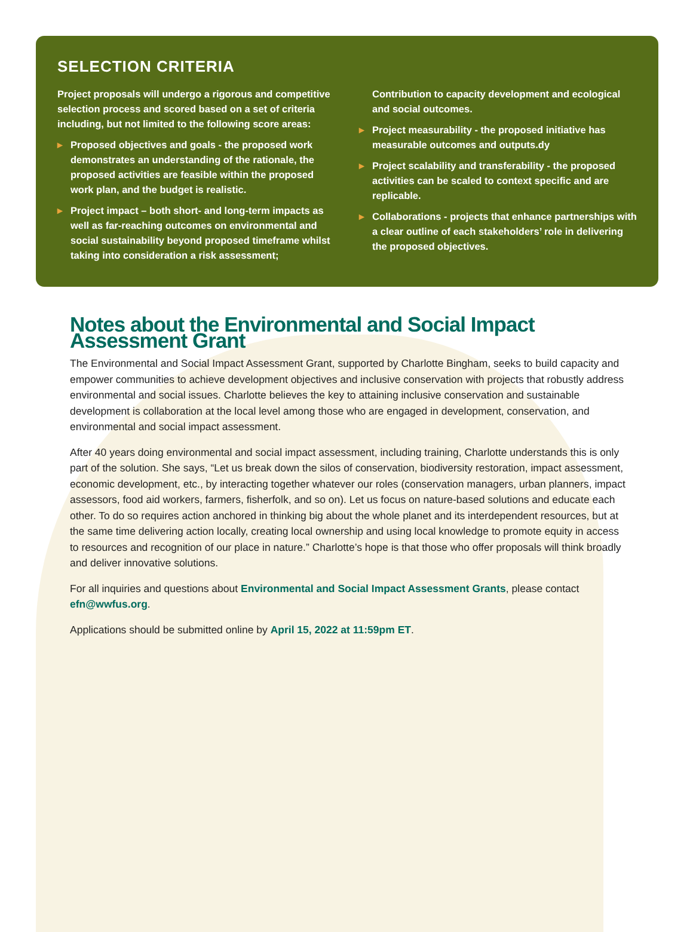SELECTION CRITERIA
Project proposals will undergo a rigorous and competitive selection process and scored based on a set of criteria including, but not limited to the following score areas:
▸ Proposed objectives and goals - the proposed work demonstrates an understanding of the rationale, the proposed activities are feasible within the proposed work plan, and the budget is realistic.
▸ Project impact – both short- and long-term impacts as well as far-reaching outcomes on environmental and social sustainability beyond proposed timeframe whilst taking into consideration a risk assessment;
Contribution to capacity development and ecological and social outcomes.
▸ Project measurability - the proposed initiative has measurable outcomes and outputs.dy
▸ Project scalability and transferability - the proposed activities can be scaled to context specific and are replicable.
▸ Collaborations - projects that enhance partnerships with a clear outline of each stakeholders’ role in delivering the proposed objectives.
Notes about the Environmental and Social Impact Assessment Grant
The Environmental and Social Impact Assessment Grant, supported by Charlotte Bingham, seeks to build capacity and empower communities to achieve development objectives and inclusive conservation with projects that robustly address environmental and social issues. Charlotte believes the key to attaining inclusive conservation and sustainable development is collaboration at the local level among those who are engaged in development, conservation, and environmental and social impact assessment.
After 40 years doing environmental and social impact assessment, including training, Charlotte understands this is only part of the solution. She says, “Let us break down the silos of conservation, biodiversity restoration, impact assessment, economic development, etc., by interacting together whatever our roles (conservation managers, urban planners, impact assessors, food aid workers, farmers, fisherfolk, and so on). Let us focus on nature-based solutions and educate each other. To do so requires action anchored in thinking big about the whole planet and its interdependent resources, but at the same time delivering action locally, creating local ownership and using local knowledge to promote equity in access to resources and recognition of our place in nature.” Charlotte’s hope is that those who offer proposals will think broadly and deliver innovative solutions.
For all inquiries and questions about Environmental and Social Impact Assessment Grants, please contact efn@wwfus.org.
Applications should be submitted online by April 15, 2022 at 11:59pm ET.